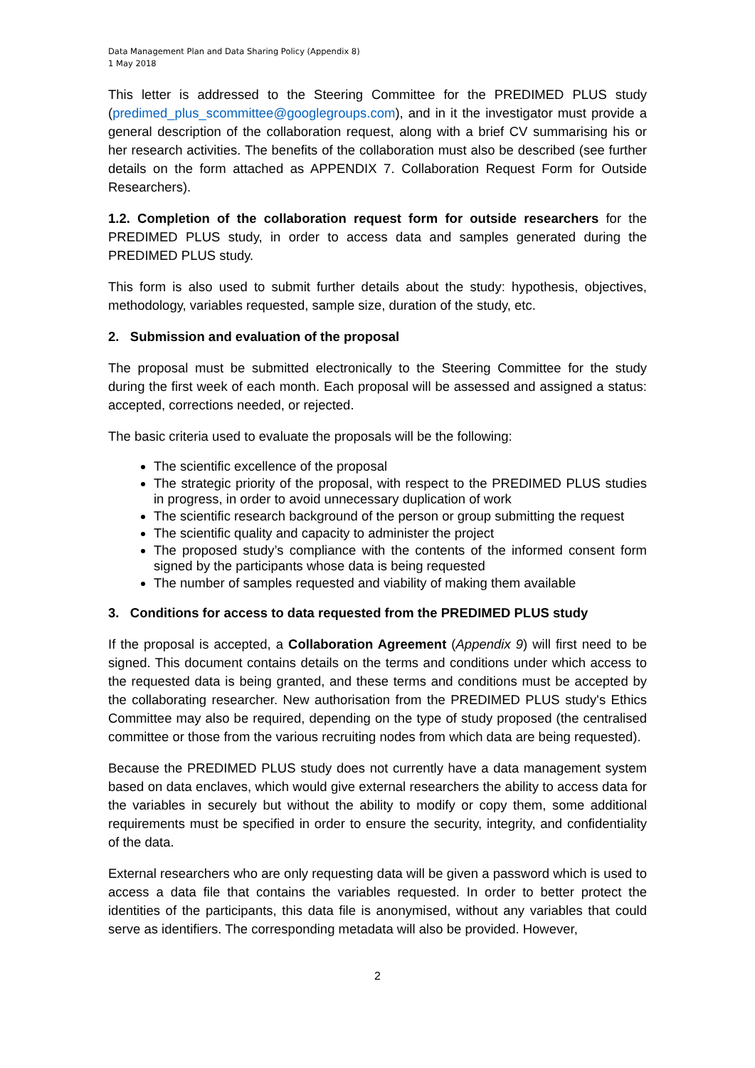Data Management Plan and Data Sharing Policy (Appendix 8)
1 May 2018
This letter is addressed to the Steering Committee for the PREDIMED PLUS study (predimed_plus_scommittee@googlegroups.com), and in it the investigator must provide a general description of the collaboration request, along with a brief CV summarising his or her research activities. The benefits of the collaboration must also be described (see further details on the form attached as APPENDIX 7. Collaboration Request Form for Outside Researchers).
1.2. Completion of the collaboration request form for outside researchers for the PREDIMED PLUS study, in order to access data and samples generated during the PREDIMED PLUS study.
This form is also used to submit further details about the study: hypothesis, objectives, methodology, variables requested, sample size, duration of the study, etc.
2. Submission and evaluation of the proposal
The proposal must be submitted electronically to the Steering Committee for the study during the first week of each month. Each proposal will be assessed and assigned a status: accepted, corrections needed, or rejected.
The basic criteria used to evaluate the proposals will be the following:
The scientific excellence of the proposal
The strategic priority of the proposal, with respect to the PREDIMED PLUS studies in progress, in order to avoid unnecessary duplication of work
The scientific research background of the person or group submitting the request
The scientific quality and capacity to administer the project
The proposed study’s compliance with the contents of the informed consent form signed by the participants whose data is being requested
The number of samples requested and viability of making them available
3. Conditions for access to data requested from the PREDIMED PLUS study
If the proposal is accepted, a Collaboration Agreement (Appendix 9) will first need to be signed. This document contains details on the terms and conditions under which access to the requested data is being granted, and these terms and conditions must be accepted by the collaborating researcher. New authorisation from the PREDIMED PLUS study's Ethics Committee may also be required, depending on the type of study proposed (the centralised committee or those from the various recruiting nodes from which data are being requested).
Because the PREDIMED PLUS study does not currently have a data management system based on data enclaves, which would give external researchers the ability to access data for the variables in securely but without the ability to modify or copy them, some additional requirements must be specified in order to ensure the security, integrity, and confidentiality of the data.
External researchers who are only requesting data will be given a password which is used to access a data file that contains the variables requested. In order to better protect the identities of the participants, this data file is anonymised, without any variables that could serve as identifiers. The corresponding metadata will also be provided. However,
2